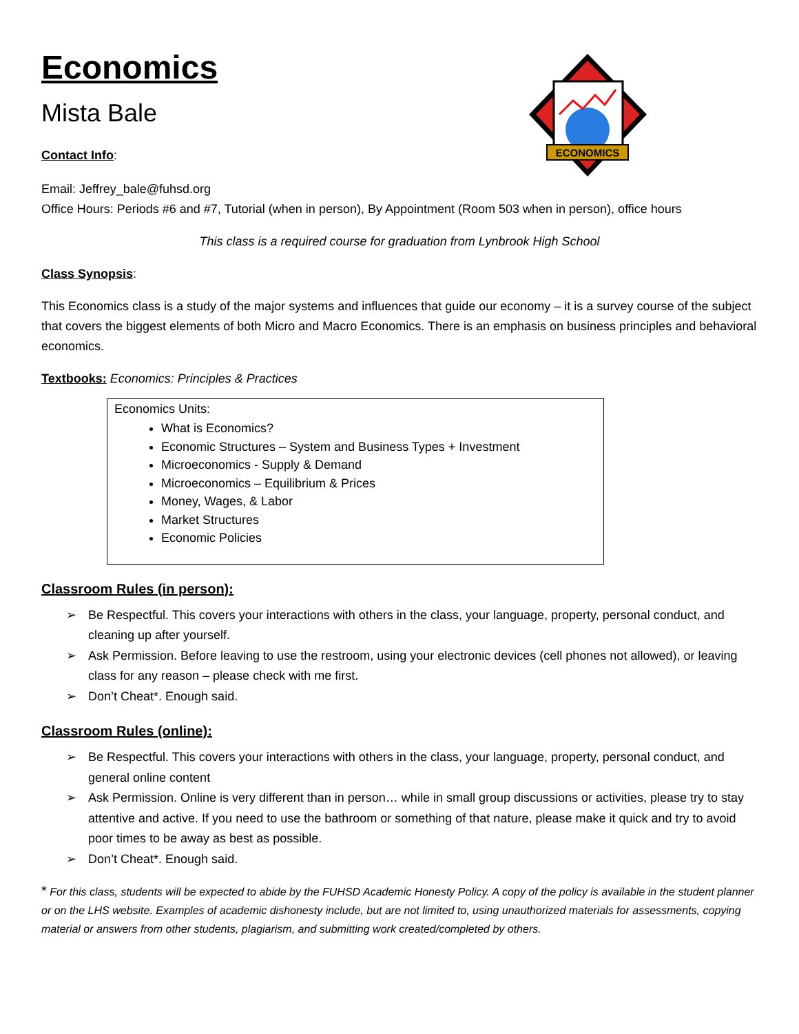ECONOMICS
Economics
Mista Bale
Contact Info:
Email: Jeffrey_bale@fuhsd.org
Office Hours: Periods #6 and #7, Tutorial (when in person), By Appointment (Room 503 when in person), office hours
This class is a required course for graduation from Lynbrook High School
Class Synopsis:
This Economics class is a study of the major systems and influences that guide our economy – it is a survey course of the subject that covers the biggest elements of both Micro and Macro Economics. There is an emphasis on business principles and behavioral economics.
Textbooks: Economics: Principles & Practices
Economics Units:
What is Economics?
Economic Structures – System and Business Types + Investment
Microeconomics - Supply & Demand
Microeconomics – Equilibrium & Prices
Money, Wages, & Labor
Market Structures
Economic Policies
Classroom Rules (in person):
➢ Be Respectful. This covers your interactions with others in the class, your language, property, personal conduct, and cleaning up after yourself.
➢ Ask Permission. Before leaving to use the restroom, using your electronic devices (cell phones not allowed), or leaving class for any reason – please check with me first.
➢ Don’t Cheat*. Enough said.
Classroom Rules (online):
➢ Be Respectful. This covers your interactions with others in the class, your language, property, personal conduct, and general online content
➢ Ask Permission. Online is very different than in person… while in small group discussions or activities, please try to stay attentive and active. If you need to use the bathroom or something of that nature, please make it quick and try to avoid poor times to be away as best as possible.
➢ Don’t Cheat*. Enough said.
* For this class, students will be expected to abide by the FUHSD Academic Honesty Policy. A copy of the policy is available in the student planner or on the LHS website. Examples of academic dishonesty include, but are not limited to, using unauthorized materials for assessments, copying material or answers from other students, plagiarism, and submitting work created/completed by others.